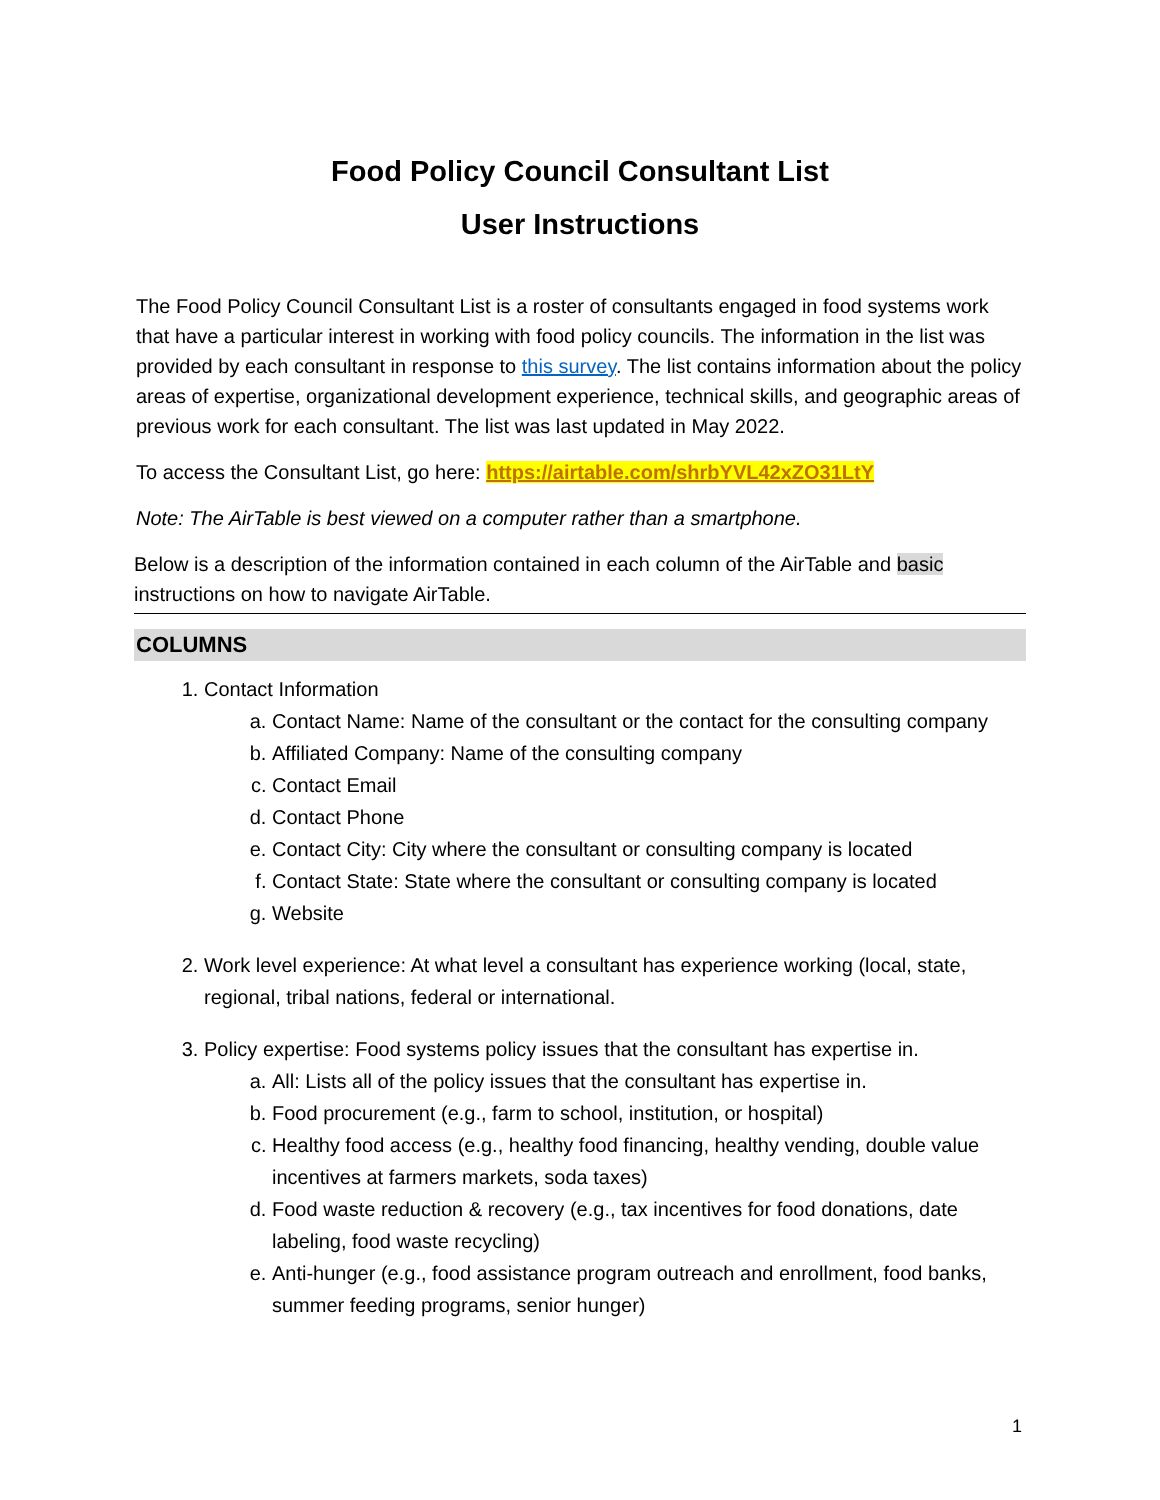Food Policy Council Consultant List
User Instructions
The Food Policy Council Consultant List is a roster of consultants engaged in food systems work that have a particular interest in working with food policy councils. The information in the list was provided by each consultant in response to this survey. The list contains information about the policy areas of expertise, organizational development experience, technical skills, and geographic areas of previous work for each consultant. The list was last updated in May 2022.
To access the Consultant List, go here: https://airtable.com/shrbYVL42xZO31LtY
Note: The AirTable is best viewed on a computer rather than a smartphone.
Below is a description of the information contained in each column of the AirTable and basic instructions on how to navigate AirTable.
COLUMNS
1. Contact Information
a. Contact Name: Name of the consultant or the contact for the consulting company
b. Affiliated Company: Name of the consulting company
c. Contact Email
d. Contact Phone
e. Contact City: City where the consultant or consulting company is located
f. Contact State: State where the consultant or consulting company is located
g. Website
2. Work level experience: At what level a consultant has experience working (local, state, regional, tribal nations, federal or international.
3. Policy expertise: Food systems policy issues that the consultant has expertise in.
a. All: Lists all of the policy issues that the consultant has expertise in.
b. Food procurement (e.g., farm to school, institution, or hospital)
c. Healthy food access (e.g., healthy food financing, healthy vending, double value incentives at farmers markets, soda taxes)
d. Food waste reduction & recovery (e.g., tax incentives for food donations, date labeling, food waste recycling)
e. Anti-hunger (e.g., food assistance program outreach and enrollment, food banks, summer feeding programs, senior hunger)
1